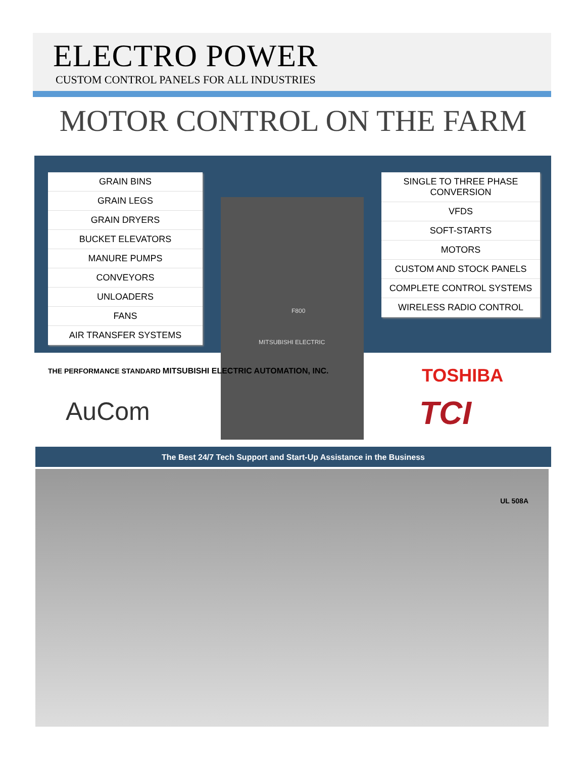ELECTRO POWER
CUSTOM CONTROL PANELS FOR ALL INDUSTRIES
MOTOR CONTROL ON THE FARM
GRAIN BINS
GRAIN LEGS
GRAIN DRYERS
BUCKET ELEVATORS
MANURE PUMPS
CONVEYORS
UNLOADERS
FANS
AIR TRANSFER SYSTEMS
SINGLE TO THREE PHASE CONVERSION
VFDS
SOFT-STARTS
MOTORS
CUSTOM AND STOCK PANELS
COMPLETE CONTROL SYSTEMS
WIRELESS RADIO CONTROL
F800
MITSUBISHI ELECTRIC
THE PERFORMANCE STANDARD MITSUBISHI ELECTRIC AUTOMATION, INC.
AuCom
TOSHIBA
TCI
The Best 24/7 Tech Support and Start-Up Assistance in the Business
UL 508A